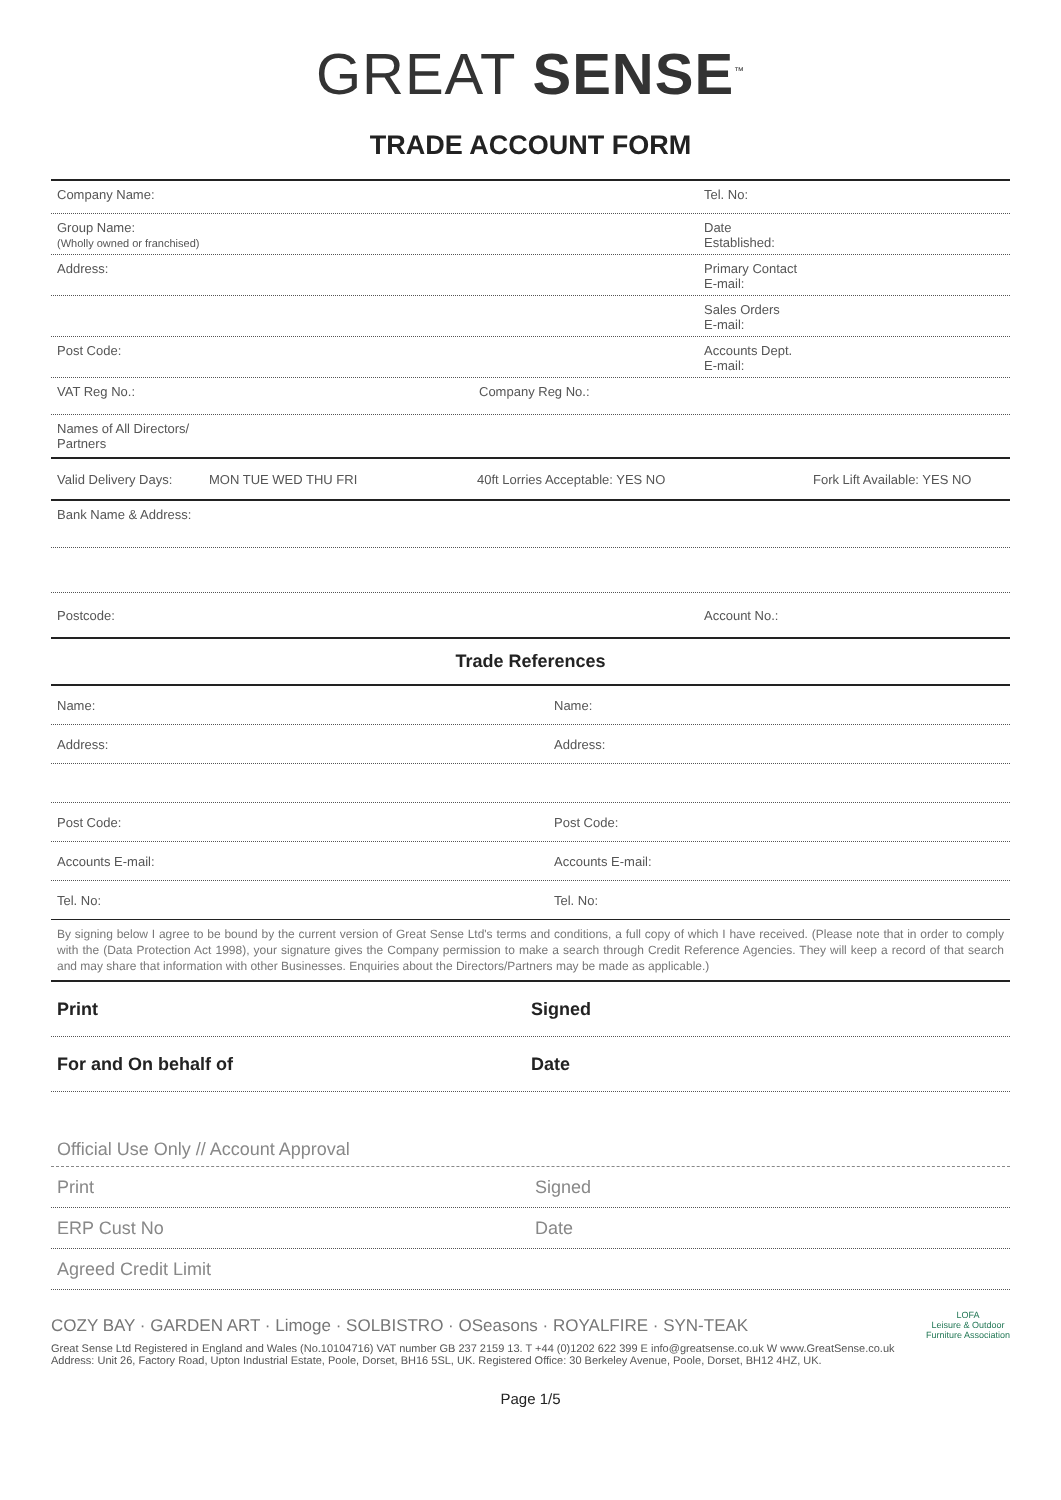GREAT SENSE<sup>™</sup>
TRADE ACCOUNT FORM
Company Name: Tel. No:
Group Name:
(Wholly owned or franchised)
Date
Established:
Address: Primary Contact
E-mail:
Sales Orders
E-mail:
Post Code: Accounts Dept.
E-mail:
VAT Reg No.: Company Reg No.:
Names of All Directors/
Partners
Valid Delivery Days:
MON TUE WED THU FRI 40ft Lorries Acceptable: YES NO Fork Lift Available: YES NO
Bank Name & Address:
Postcode: Account No.:
Trade References
Name: Name:
Address: Address:
Post Code: Post Code:
Accounts E-mail: Accounts E-mail:
Tel. No: Tel. No:
By signing below I agree to be bound by the current version of Great Sense Ltd's terms and conditions, a full copy of which I have received. (Please note that in order to comply with the (Data Protection Act 1998), your signature gives the Company permission to make a search through Credit Reference Agencies. They will keep a record of that search and may share that information with other Businesses. Enquiries about the Directors/Partners may be made as applicable.)
Print Signed
For and On behalf of Date
Official Use Only // Account Approval
Print Signed
ERP Cust No Date
Agreed Credit Limit
COZY BAY · GARDEN ART · Limoge · SOLBISTRO · OSeasons · ROYALFIRE · SYN-TEAK
Great Sense Ltd Registered in England and Wales (No.10104716) VAT number GB 237 2159 13. T +44 (0)1202 622 399 E info@greatsense.co.uk W www.GreatSense.co.uk
Address: Unit 26, Factory Road, Upton Industrial Estate, Poole, Dorset, BH16 5SL, UK. Registered Office: 30 Berkeley Avenue, Poole, Dorset, BH12 4HZ, UK.
LOFA
Leisure & Outdoor
Furniture Association
Page 1/5